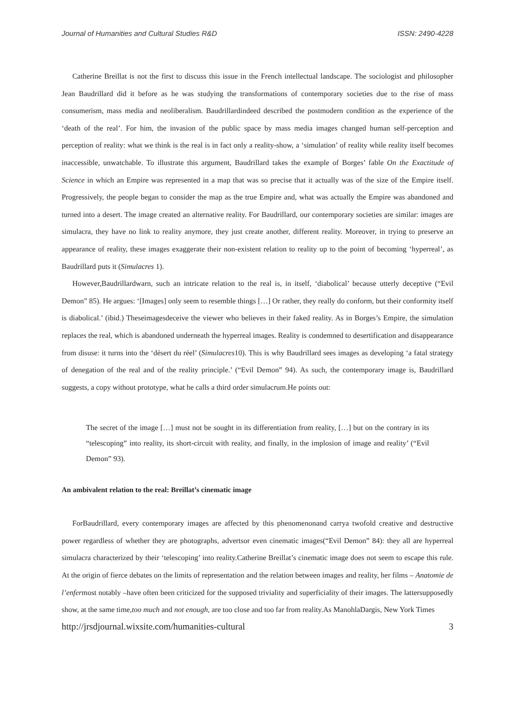Journal of Humanities and Cultural Studies R&D ISSN: 2490-4228
Catherine Breillat is not the first to discuss this issue in the French intellectual landscape. The sociologist and philosopher Jean Baudrillard did it before as he was studying the transformations of contemporary societies due to the rise of mass consumerism, mass media and neoliberalism. Baudrillardindeed described the postmodern condition as the experience of the ‘death of the real’. For him, the invasion of the public space by mass media images changed human self-perception and perception of reality: what we think is the real is in fact only a reality-show, a ‘simulation’ of reality while reality itself becomes inaccessible, unwatchable. To illustrate this argument, Baudrillard takes the example of Borges’ fable On the Exactitude of Science in which an Empire was represented in a map that was so precise that it actually was of the size of the Empire itself. Progressively, the people began to consider the map as the true Empire and, what was actually the Empire was abandoned and turned into a desert. The image created an alternative reality. For Baudrillard, our contemporary societies are similar: images are simulacra, they have no link to reality anymore, they just create another, different reality. Moreover, in trying to preserve an appearance of reality, these images exaggerate their non-existent relation to reality up to the point of becoming ‘hyperreal’, as Baudrillard puts it (Simulacres 1).
However,Baudrillardwarn, such an intricate relation to the real is, in itself, ‘diabolical’ because utterly deceptive (“Evil Demon” 85). He argues: ‘[Images] only seem to resemble things […] Or rather, they really do conform, but their conformity itself is diabolical.’ (ibid.) Theseimagesdeceive the viewer who believes in their faked reality. As in Borges’s Empire, the simulation replaces the real, which is abandoned underneath the hyperreal images. Reality is condemned to desertification and disappearance from disuse: it turns into the ‘désert du réel’ (Simulacres10). This is why Baudrillard sees images as developing ‘a fatal strategy of denegation of the real and of the reality principle.’ (“Evil Demon” 94). As such, the contemporary image is, Baudrillard suggests, a copy without prototype, what he calls a third order simulacrum.He points out:
The secret of the image […] must not be sought in its differentiation from reality, […] but on the contrary in its “telescoping” into reality, its short-circuit with reality, and finally, in the implosion of image and reality’ (“Evil Demon” 93).
An ambivalent relation to the real: Breillat’s cinematic image
ForBaudrillard, every contemporary images are affected by this phenomenonand carrya twofold creative and destructive power regardless of whether they are photographs, advertsor even cinematic images(“Evil Demon” 84): they all are hyperreal simulacra characterized by their ‘telescoping’ into reality.Catherine Breillat’s cinematic image does not seem to escape this rule. At the origin of fierce debates on the limits of representation and the relation between images and reality, her films – Anatomie de l’enfermost notably –have often been criticized for the supposed triviality and superficiality of their images. The lattersupposedly show, at the same time,too much and not enough, are too close and too far from reality.As ManohlaDargis, New York Times
http://jrsdjournal.wixsite.com/humanities-cultural 3